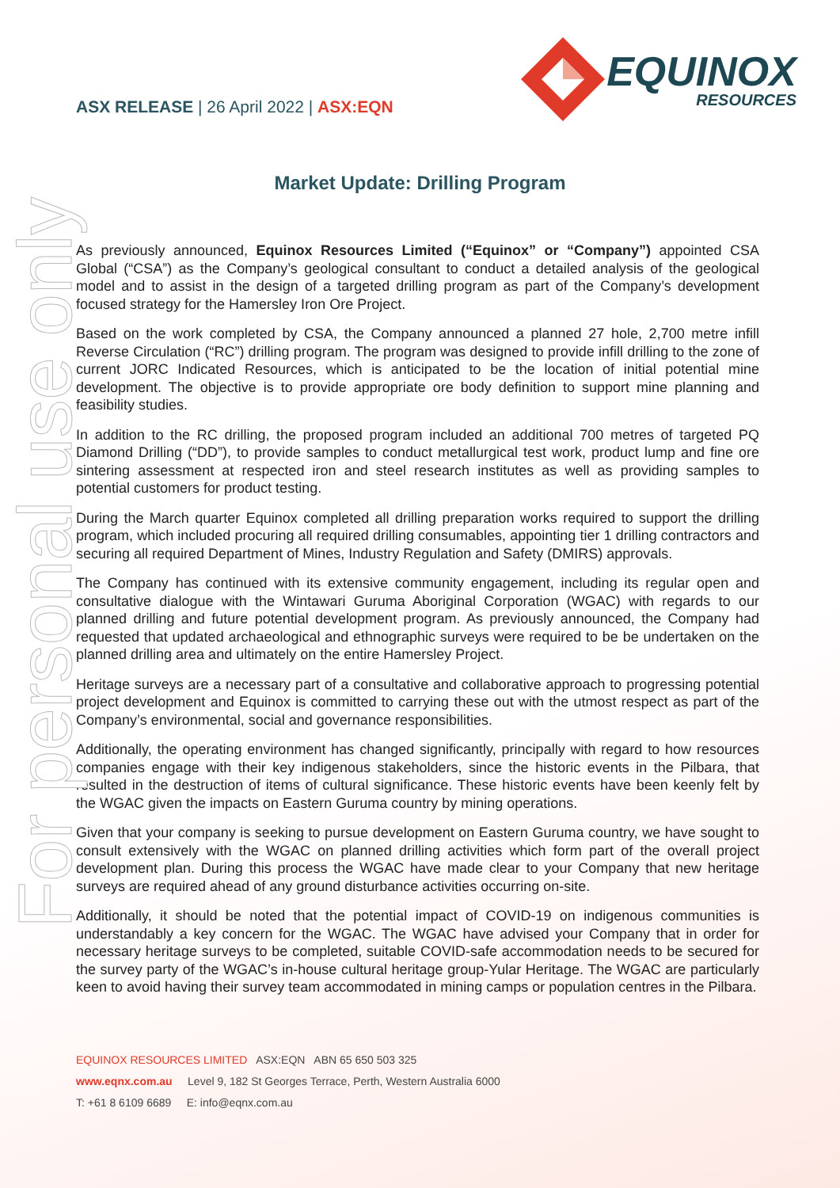For personal use only
ASX RELEASE | 26 April 2022 | ASX:EQN
EQUINOX
RESOURCES
Market Update: Drilling Program
As previously announced, Equinox Resources Limited (“Equinox” or “Company”) appointed CSA Global (“CSA”) as the Company’s geological consultant to conduct a detailed analysis of the geological model and to assist in the design of a targeted drilling program as part of the Company’s development focused strategy for the Hamersley Iron Ore Project.
Based on the work completed by CSA, the Company announced a planned 27 hole, 2,700 metre infill Reverse Circulation (“RC”) drilling program. The program was designed to provide infill drilling to the zone of current JORC Indicated Resources, which is anticipated to be the location of initial potential mine development. The objective is to provide appropriate ore body definition to support mine planning and feasibility studies.
In addition to the RC drilling, the proposed program included an additional 700 metres of targeted PQ Diamond Drilling (“DD”), to provide samples to conduct metallurgical test work, product lump and fine ore sintering assessment at respected iron and steel research institutes as well as providing samples to potential customers for product testing.
During the March quarter Equinox completed all drilling preparation works required to support the drilling program, which included procuring all required drilling consumables, appointing tier 1 drilling contractors and securing all required Department of Mines, Industry Regulation and Safety (DMIRS) approvals.
The Company has continued with its extensive community engagement, including its regular open and consultative dialogue with the Wintawari Guruma Aboriginal Corporation (WGAC) with regards to our planned drilling and future potential development program. As previously announced, the Company had requested that updated archaeological and ethnographic surveys were required to be be undertaken on the planned drilling area and ultimately on the entire Hamersley Project.
Heritage surveys are a necessary part of a consultative and collaborative approach to progressing potential project development and Equinox is committed to carrying these out with the utmost respect as part of the Company’s environmental, social and governance responsibilities.
Additionally, the operating environment has changed significantly, principally with regard to how resources companies engage with their key indigenous stakeholders, since the historic events in the Pilbara, that resulted in the destruction of items of cultural significance. These historic events have been keenly felt by the WGAC given the impacts on Eastern Guruma country by mining operations.
Given that your company is seeking to pursue development on Eastern Guruma country, we have sought to consult extensively with the WGAC on planned drilling activities which form part of the overall project development plan. During this process the WGAC have made clear to your Company that new heritage surveys are required ahead of any ground disturbance activities occurring on-site.
Additionally, it should be noted that the potential impact of COVID-19 on indigenous communities is understandably a key concern for the WGAC. The WGAC have advised your Company that in order for necessary heritage surveys to be completed, suitable COVID-safe accommodation needs to be secured for the survey party of the WGAC’s in-house cultural heritage group-Yular Heritage. The WGAC are particularly keen to avoid having their survey team accommodated in mining camps or population centres in the Pilbara.
EQUINOX RESOURCES LIMITED ASX:EQN ABN 65 650 503 325
www.eqnx.com.au Level 9, 182 St Georges Terrace, Perth, Western Australia 6000
T: +61 8 6109 6689 E: info@eqnx.com.au